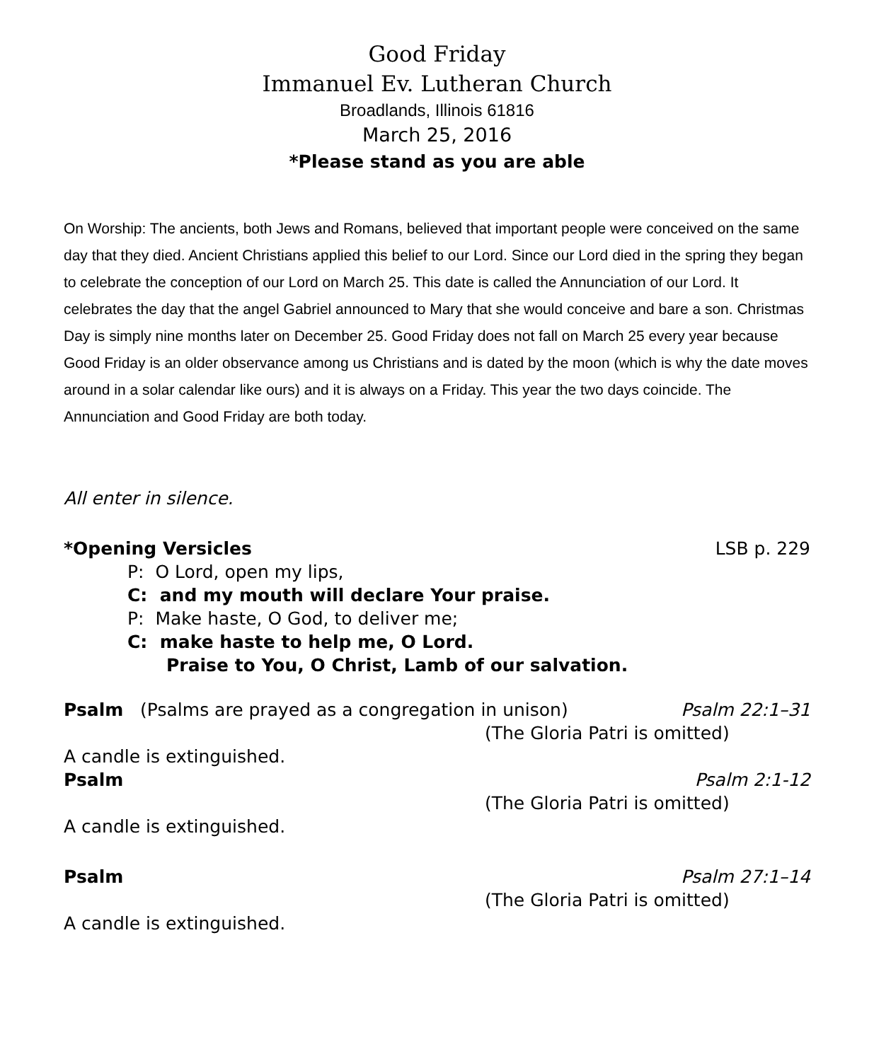Good Friday
Immanuel Ev. Lutheran Church
Broadlands, Illinois 61816
March 25, 2016
*Please stand as you are able
On Worship: The ancients, both Jews and Romans, believed that important people were conceived on the same day that they died. Ancient Christians applied this belief to our Lord. Since our Lord died in the spring they began to celebrate the conception of our Lord on March 25. This date is called the Annunciation of our Lord. It celebrates the day that the angel Gabriel announced to Mary that she would conceive and bare a son. Christmas Day is simply nine months later on December 25. Good Friday does not fall on March 25 every year because Good Friday is an older observance among us Christians and is dated by the moon (which is why the date moves around in a solar calendar like ours) and it is always on a Friday. This year the two days coincide. The Annunciation and Good Friday are both today.
All enter in silence.
*Opening Versicles LSB p. 229
P: O Lord, open my lips,
C: and my mouth will declare Your praise.
P: Make haste, O God, to deliver me;
C: make haste to help me, O Lord.
Praise to You, O Christ, Lamb of our salvation.
Psalm (Psalms are prayed as a congregation in unison) Psalm 22:1–31
(The Gloria Patri is omitted)
A candle is extinguished.
Psalm Psalm 2:1-12
(The Gloria Patri is omitted)
A candle is extinguished.
Psalm Psalm 27:1–14
(The Gloria Patri is omitted)
A candle is extinguished.